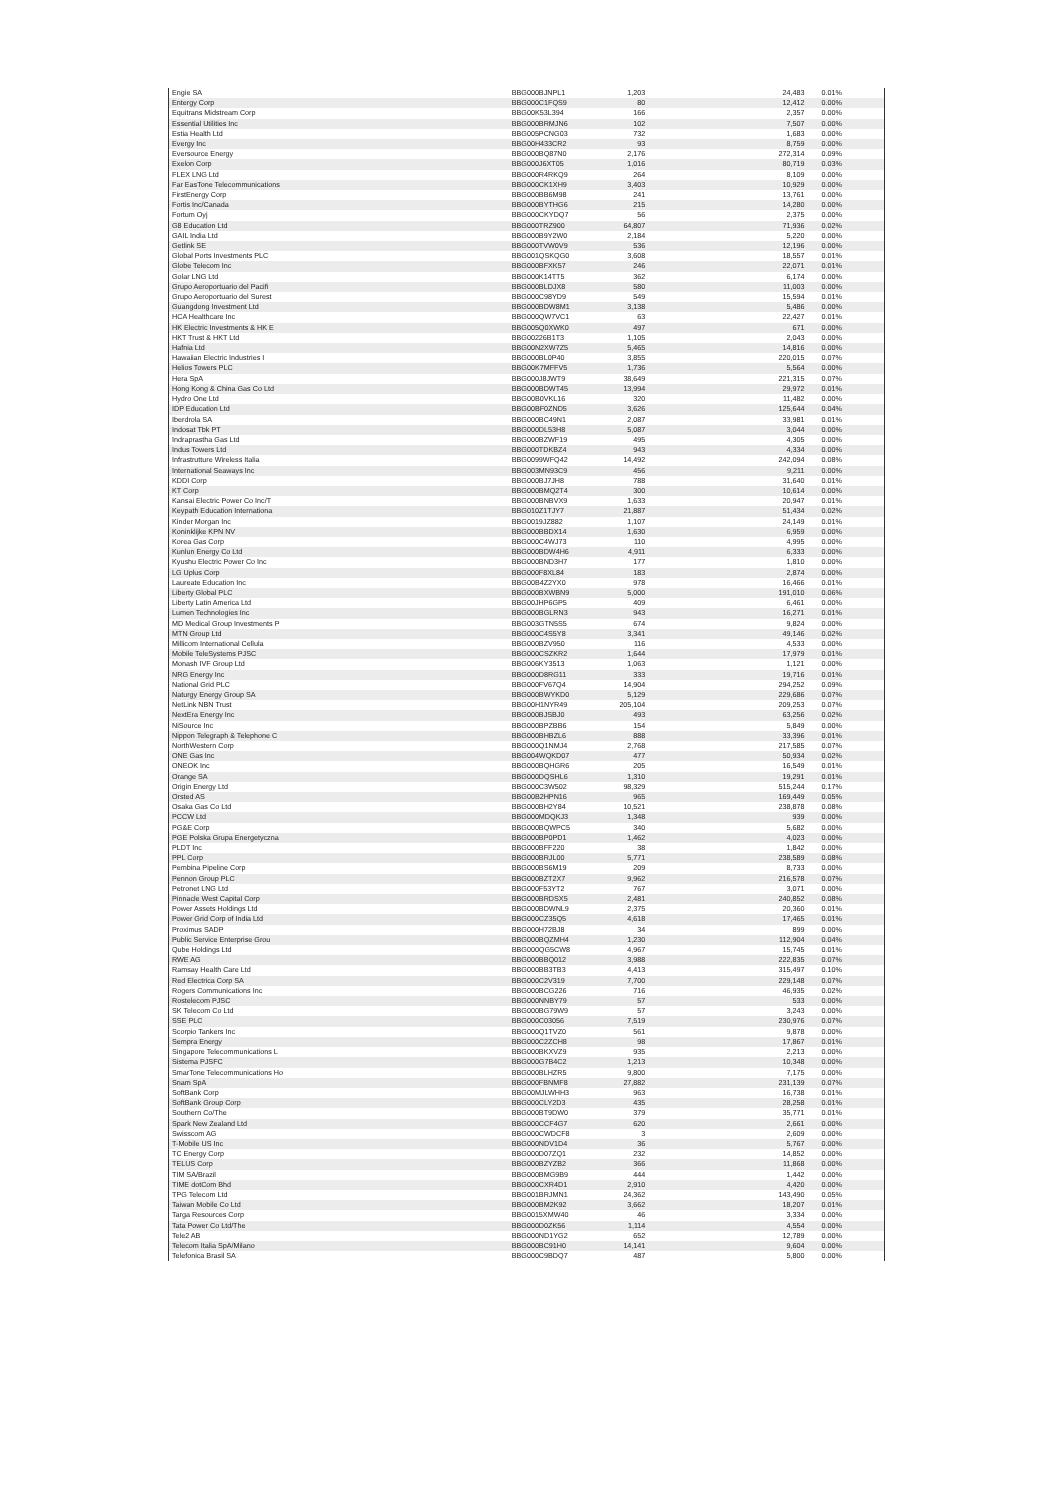| Engie SA | BBG000BJNPL1 | 1,203 | 24,483 | 0.01% |
| Entergy Corp | BBG000C1FQS9 | 80 | 12,412 | 0.00% |
| Equitrans Midstream Corp | BBG00K53L394 | 166 | 2,357 | 0.00% |
| Essential Utilities Inc | BBG000BRMJN6 | 102 | 7,507 | 0.00% |
| Estia Health Ltd | BBG005PCNG03 | 732 | 1,683 | 0.00% |
| Evergy Inc | BBG00H433CR2 | 93 | 8,759 | 0.00% |
| Eversource Energy | BBG000BQ87N0 | 2,176 | 272,314 | 0.09% |
| Exelon Corp | BBG000J6XT05 | 1,016 | 80,719 | 0.03% |
| FLEX LNG Ltd | BBG000R4RKQ9 | 264 | 8,109 | 0.00% |
| Far EasTone Telecommunications | BBG000CK1XH9 | 3,403 | 10,929 | 0.00% |
| FirstEnergy Corp | BBG000BB6M98 | 241 | 13,761 | 0.00% |
| Fortis Inc/Canada | BBG000BYTHG6 | 215 | 14,280 | 0.00% |
| Fortum Oyj | BBG000CKYDQ7 | 56 | 2,375 | 0.00% |
| G8 Education Ltd | BBG000TRZ900 | 64,807 | 71,936 | 0.02% |
| GAIL India Ltd | BBG000B9Y2W0 | 2,184 | 5,220 | 0.00% |
| Getlink SE | BBG000TVW0V9 | 536 | 12,196 | 0.00% |
| Global Ports Investments PLC | BBG001QSKQG0 | 3,608 | 18,557 | 0.01% |
| Globe Telecom Inc | BBG000BFXK57 | 246 | 22,071 | 0.01% |
| Golar LNG Ltd | BBG000K14TT5 | 362 | 6,174 | 0.00% |
| Grupo Aeroportuario del Pacifi | BBG000BLDJX8 | 580 | 11,003 | 0.00% |
| Grupo Aeroportuario del Surest | BBG000C98YD9 | 549 | 15,594 | 0.01% |
| Guangdong Investment Ltd | BBG000BDW8M1 | 3,138 | 5,486 | 0.00% |
| HCA Healthcare Inc | BBG000QW7VC1 | 63 | 22,427 | 0.01% |
| HK Electric Investments & HK E | BBG005Q0XWK0 | 497 | 671 | 0.00% |
| HKT Trust & HKT Ltd | BBG00226B1T3 | 1,105 | 2,043 | 0.00% |
| Hafnia Ltd | BBG00N2XW7Z5 | 5,465 | 14,816 | 0.00% |
| Hawaiian Electric Industries I | BBG000BL0P40 | 3,855 | 220,015 | 0.07% |
| Helios Towers PLC | BBG00K7MFFV5 | 1,736 | 5,564 | 0.00% |
| Hera SpA | BBG000J8JWT9 | 38,649 | 221,315 | 0.07% |
| Hong Kong & China Gas Co Ltd | BBG000BDWT45 | 13,994 | 29,972 | 0.01% |
| Hydro One Ltd | BBG00B0VKL16 | 320 | 11,482 | 0.00% |
| IDP Education Ltd | BBG00BF0ZND5 | 3,626 | 125,644 | 0.04% |
| Iberdrola SA | BBG000BC49N1 | 2,087 | 33,981 | 0.01% |
| Indosat Tbk PT | BBG000DL53H8 | 5,087 | 3,044 | 0.00% |
| Indraprastha Gas Ltd | BBG000BZWF19 | 495 | 4,305 | 0.00% |
| Indus Towers Ltd | BBG000TDKBZ4 | 943 | 4,334 | 0.00% |
| Infrastrutture Wireless Italia | BBG0099WFQ42 | 14,492 | 242,094 | 0.08% |
| International Seaways Inc | BBG003MN93C9 | 456 | 9,211 | 0.00% |
| KDDI Corp | BBG000BJ7JH8 | 788 | 31,640 | 0.01% |
| KT Corp | BBG000BMQ2T4 | 300 | 10,614 | 0.00% |
| Kansai Electric Power Co Inc/T | BBG000BNBVX9 | 1,633 | 20,947 | 0.01% |
| Keypath Education Internationa | BBG010Z1TJY7 | 21,887 | 51,434 | 0.02% |
| Kinder Morgan Inc | BBG0019JZ882 | 1,107 | 24,149 | 0.01% |
| Koninklijke KPN NV | BBG000BBDX14 | 1,630 | 6,959 | 0.00% |
| Korea Gas Corp | BBG000C4WJ73 | 110 | 4,995 | 0.00% |
| Kunlun Energy Co Ltd | BBG000BDW4H6 | 4,911 | 6,333 | 0.00% |
| Kyushu Electric Power Co Inc | BBG000BND3H7 | 177 | 1,810 | 0.00% |
| LG Uplus Corp | BBG000F8XL84 | 183 | 2,874 | 0.00% |
| Laureate Education Inc | BBG00B4Z2YX0 | 978 | 16,466 | 0.01% |
| Liberty Global PLC | BBG000BXWBN9 | 5,000 | 191,010 | 0.06% |
| Liberty Latin America Ltd | BBG00JHP6GP5 | 409 | 6,461 | 0.00% |
| Lumen Technologies Inc | BBG000BGLRN3 | 943 | 16,271 | 0.01% |
| MD Medical Group Investments P | BBG003GTN5S5 | 674 | 9,824 | 0.00% |
| MTN Group Ltd | BBG000C4S5Y8 | 3,341 | 49,146 | 0.02% |
| Millicom International Cellula | BBG000BZV950 | 116 | 4,533 | 0.00% |
| Mobile TeleSystems PJSC | BBG000CSZKR2 | 1,644 | 17,979 | 0.01% |
| Monash IVF Group Ltd | BBG006KY3513 | 1,063 | 1,121 | 0.00% |
| NRG Energy Inc | BBG000D8RG11 | 333 | 19,716 | 0.01% |
| National Grid PLC | BBG000FV67Q4 | 14,904 | 294,252 | 0.09% |
| Naturgy Energy Group SA | BBG000BWYKD0 | 5,129 | 229,686 | 0.07% |
| NetLink NBN Trust | BBG00H1NYR49 | 205,104 | 209,253 | 0.07% |
| NextEra Energy Inc | BBG000BJSBJ0 | 493 | 63,256 | 0.02% |
| NiSource Inc | BBG000BPZBB6 | 154 | 5,849 | 0.00% |
| Nippon Telegraph & Telephone C | BBG000BHBZL6 | 888 | 33,396 | 0.01% |
| NorthWestern Corp | BBG000Q1NMJ4 | 2,768 | 217,585 | 0.07% |
| ONE Gas Inc | BBG004WQKD07 | 477 | 50,934 | 0.02% |
| ONEOK Inc | BBG000BQHGR6 | 205 | 16,549 | 0.01% |
| Orange SA | BBG000DQSHL6 | 1,310 | 19,291 | 0.01% |
| Origin Energy Ltd | BBG000C3W502 | 98,329 | 515,244 | 0.17% |
| Orsted AS | BBG00B2HPN16 | 965 | 169,449 | 0.05% |
| Osaka Gas Co Ltd | BBG000BH2Y84 | 10,521 | 238,878 | 0.08% |
| PCCW Ltd | BBG000MDQKJ3 | 1,348 | 939 | 0.00% |
| PG&E Corp | BBG000BQWPC5 | 340 | 5,682 | 0.00% |
| PGE Polska Grupa Energetyczna | BBG000BP0PD1 | 1,462 | 4,023 | 0.00% |
| PLDT Inc | BBG000BFF220 | 38 | 1,842 | 0.00% |
| PPL Corp | BBG000BRJL00 | 5,771 | 238,589 | 0.08% |
| Pembina Pipeline Corp | BBG000BS6M19 | 209 | 8,733 | 0.00% |
| Pennon Group PLC | BBG000BZT2X7 | 9,962 | 216,578 | 0.07% |
| Petronet LNG Ltd | BBG000F53YT2 | 767 | 3,071 | 0.00% |
| Pinnacle West Capital Corp | BBG000BRDSX5 | 2,481 | 240,852 | 0.08% |
| Power Assets Holdings Ltd | BBG000BDWNL9 | 2,375 | 20,360 | 0.01% |
| Power Grid Corp of India Ltd | BBG000CZ35Q5 | 4,618 | 17,465 | 0.01% |
| Proximus SADP | BBG000H72BJ8 | 34 | 899 | 0.00% |
| Public Service Enterprise Grou | BBG000BQZMH4 | 1,230 | 112,904 | 0.04% |
| Qube Holdings Ltd | BBG000QG5CW8 | 4,967 | 15,745 | 0.01% |
| RWE AG | BBG000BBQ012 | 3,988 | 222,835 | 0.07% |
| Ramsay Health Care Ltd | BBG000BB3TB3 | 4,413 | 315,497 | 0.10% |
| Red Electrica Corp SA | BBG000C2V319 | 7,700 | 229,148 | 0.07% |
| Rogers Communications Inc | BBG000BCG226 | 716 | 46,935 | 0.02% |
| Rostelecom PJSC | BBG000NNBY79 | 57 | 533 | 0.00% |
| SK Telecom Co Ltd | BBG000BG79W9 | 57 | 3,243 | 0.00% |
| SSE PLC | BBG000C03056 | 7,519 | 230,976 | 0.07% |
| Scorpio Tankers Inc | BBG000Q1TVZ0 | 561 | 9,878 | 0.00% |
| Sempra Energy | BBG000C2ZCH8 | 98 | 17,867 | 0.01% |
| Singapore Telecommunications L | BBG000BKXVZ9 | 935 | 2,213 | 0.00% |
| Sistema PJSFC | BBG000G7B4C2 | 1,213 | 10,348 | 0.00% |
| SmarTone Telecommunications Ho | BBG000BLHZR5 | 9,800 | 7,175 | 0.00% |
| Snam SpA | BBG000FBNMF8 | 27,882 | 231,139 | 0.07% |
| SoftBank Corp | BBG00MJLWHH3 | 963 | 16,738 | 0.01% |
| SoftBank Group Corp | BBG000CLY2D3 | 435 | 28,258 | 0.01% |
| Southern Co/The | BBG000BT9DW0 | 379 | 35,771 | 0.01% |
| Spark New Zealand Ltd | BBG000CCF4G7 | 620 | 2,661 | 0.00% |
| Swisscom AG | BBG000CWDCF8 | 3 | 2,609 | 0.00% |
| T-Mobile US Inc | BBG000NDV1D4 | 36 | 5,767 | 0.00% |
| TC Energy Corp | BBG000D07ZQ1 | 232 | 14,852 | 0.00% |
| TELUS Corp | BBG000BZYZB2 | 366 | 11,868 | 0.00% |
| TIM SA/Brazil | BBG000BMG9B9 | 444 | 1,442 | 0.00% |
| TIME dotCom Bhd | BBG000CXR4D1 | 2,910 | 4,420 | 0.00% |
| TPG Telecom Ltd | BBG001BRJMN1 | 24,362 | 143,490 | 0.05% |
| Taiwan Mobile Co Ltd | BBG000BM2K92 | 3,662 | 18,207 | 0.01% |
| Targa Resources Corp | BBG0015XMW40 | 46 | 3,334 | 0.00% |
| Tata Power Co Ltd/The | BBG000D0ZK56 | 1,114 | 4,554 | 0.00% |
| Tele2 AB | BBG000ND1YG2 | 652 | 12,789 | 0.00% |
| Telecom Italia SpA/Milano | BBG000BC91H0 | 14,141 | 9,604 | 0.00% |
| Telefonica Brasil SA | BBG000C9BDQ7 | 487 | 5,800 | 0.00% |